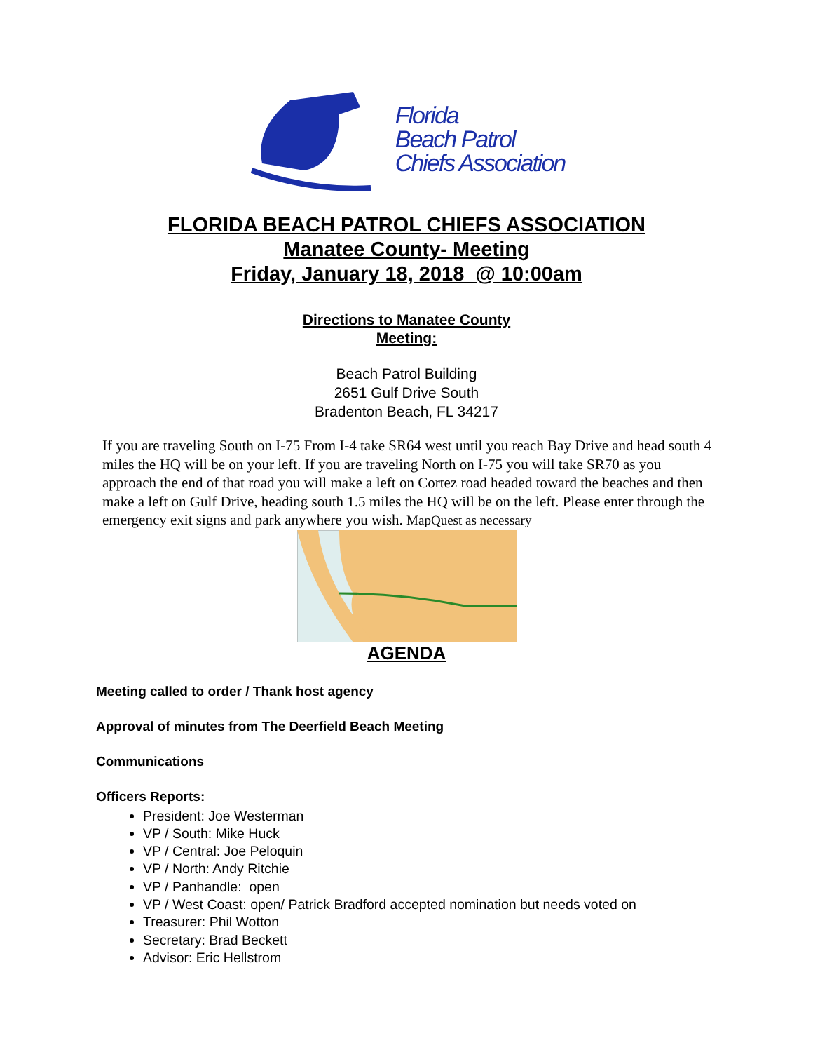Florida
Beach Patrol
Chiefs Association
FLORIDA BEACH PATROL CHIEFS ASSOCIATION
Manatee County- Meeting
Friday, January 18, 2018 @ 10:00am
Directions to Manatee County
Meeting:
Beach Patrol Building
2651 Gulf Drive South
Bradenton Beach, FL 34217
If you are traveling South on I-75 From I-4 take SR64 west until you reach Bay Drive and head south 4 miles the HQ will be on your left. If you are traveling North on I-75 you will take SR70 as you approach the end of that road you will make a left on Cortez road headed toward the beaches and then make a left on Gulf Drive, heading south 1.5 miles the HQ will be on the left. Please enter through the emergency exit signs and park anywhere you wish. MapQuest as necessary
AGENDA
Meeting called to order / Thank host agency
Approval of minutes from The Deerfield Beach Meeting
Communications
Officers Reports:
President: Joe Westerman
VP / South: Mike Huck
VP / Central: Joe Peloquin
VP / North: Andy Ritchie
VP / Panhandle: open
VP / West Coast: open/ Patrick Bradford accepted nomination but needs voted on
Treasurer: Phil Wotton
Secretary: Brad Beckett
Advisor: Eric Hellstrom